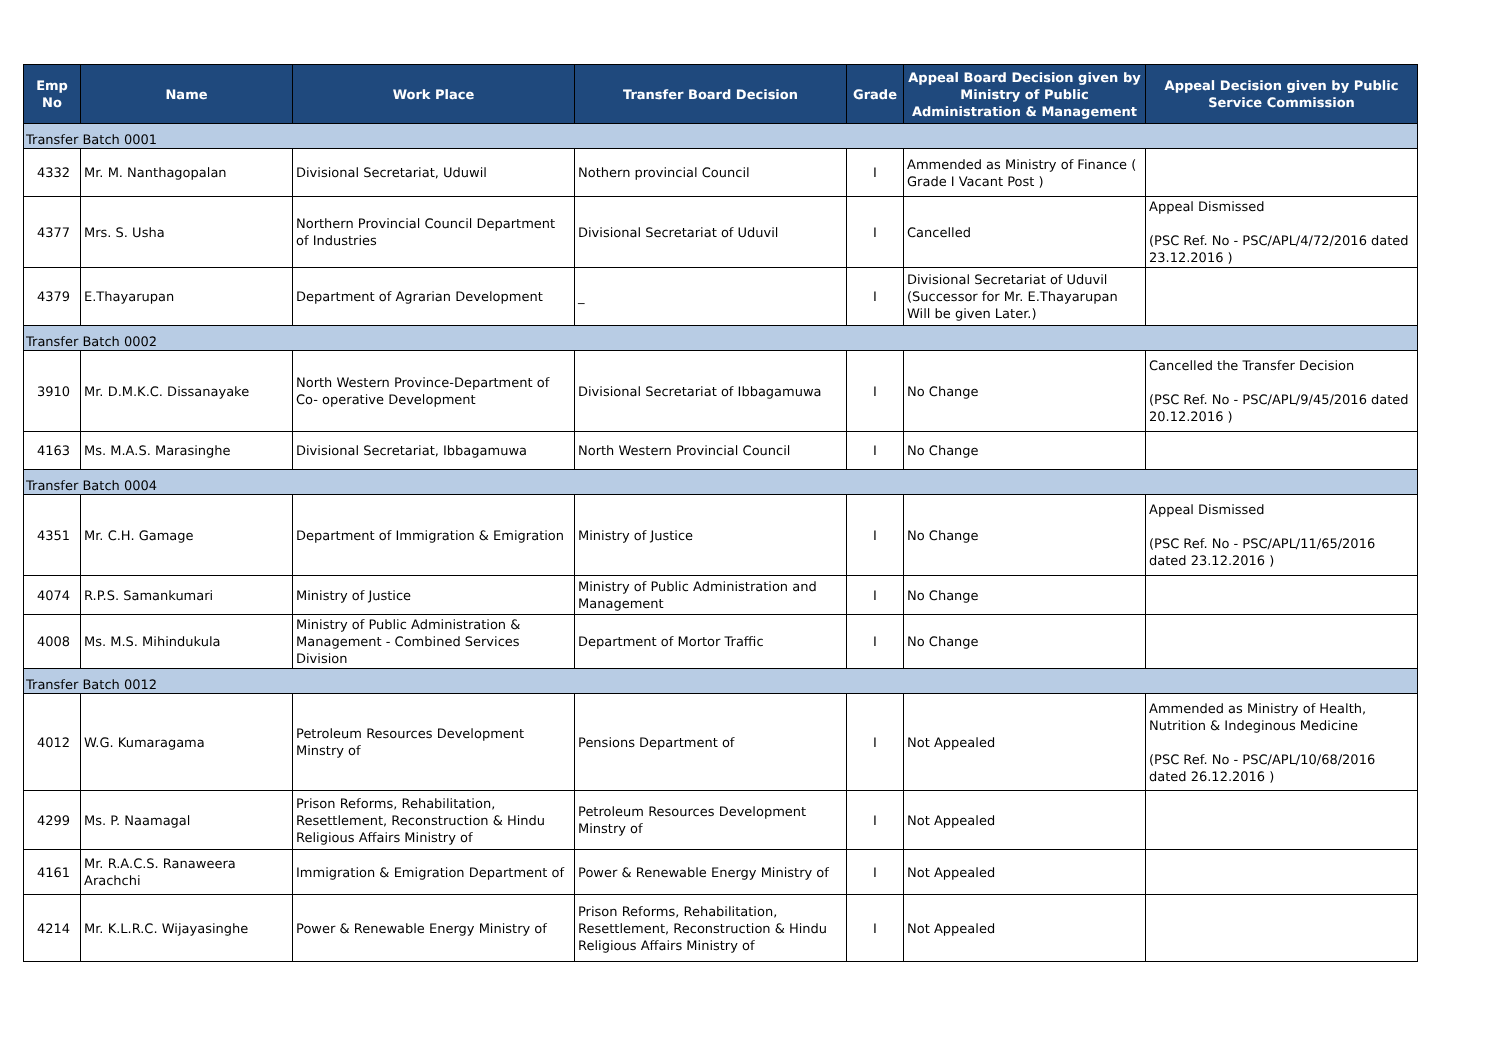| Emp No | Name | Work Place | Transfer Board Decision | Grade | Appeal Board Decision given by Ministry of Public Administration & Management | Appeal Decision given by Public Service Commission |
| --- | --- | --- | --- | --- | --- | --- |
| Transfer Batch 0001 | | | | | | |
| 4332 | Mr. M. Nanthagopalan | Divisional Secretariat, Uduwil | Nothern provincial Council | I | Ammended as Ministry of Finance ( Grade I Vacant Post ) | |
| 4377 | Mrs. S. Usha | Northern Provincial Council Department of Industries | Divisional Secretariat of Uduvil | I | Cancelled | Appeal Dismissed (PSC Ref. No - PSC/APL/4/72/2016 dated 23.12.2016 ) |
| 4379 | E.Thayarupan | Department of Agrarian Development | _ | I | Divisional Secretariat of Uduvil (Successor for Mr. E.Thayarupan Will be given Later.) | |
| Transfer Batch 0002 | | | | | | |
| 3910 | Mr. D.M.K.C. Dissanayake | North Western Province-Department of Co- operative Development | Divisional Secretariat of Ibbagamuwa | I | No Change | Cancelled the Transfer Decision (PSC Ref. No - PSC/APL/9/45/2016 dated 20.12.2016 ) |
| 4163 | Ms. M.A.S. Marasinghe | Divisional Secretariat, Ibbagamuwa | North Western Provincial Council | I | No Change | |
| Transfer Batch 0004 | | | | | | |
| 4351 | Mr. C.H. Gamage | Department of Immigration & Emigration | Ministry of Justice | I | No Change | Appeal Dismissed (PSC Ref. No - PSC/APL/11/65/2016 dated 23.12.2016 ) |
| 4074 | R.P.S. Samankumari | Ministry of Justice | Ministry of Public Administration and Management | I | No Change | |
| 4008 | Ms. M.S. Mihindukula | Ministry of Public Administration & Management - Combined Services Division | Department of Mortor Traffic | I | No Change | |
| Transfer Batch 0012 | | | | | | |
| 4012 | W.G. Kumaragama | Petroleum Resources Development Minstry of | Pensions Department of | I | Not Appealed | Ammended as Ministry of Health, Nutrition & Indeginous Medicine (PSC Ref. No - PSC/APL/10/68/2016 dated 26.12.2016 ) |
| 4299 | Ms. P. Naamagal | Prison Reforms, Rehabilitation, Resettlement, Reconstruction & Hindu Religious Affairs Ministry of | Petroleum Resources Development Minstry of | I | Not Appealed | |
| 4161 | Mr. R.A.C.S. Ranaweera Arachchi | Immigration & Emigration Department of | Power & Renewable Energy Ministry of | I | Not Appealed | |
| 4214 | Mr. K.L.R.C. Wijayasinghe | Power & Renewable Energy Ministry of | Prison Reforms, Rehabilitation, Resettlement, Reconstruction & Hindu Religious Affairs Ministry of | I | Not Appealed | |